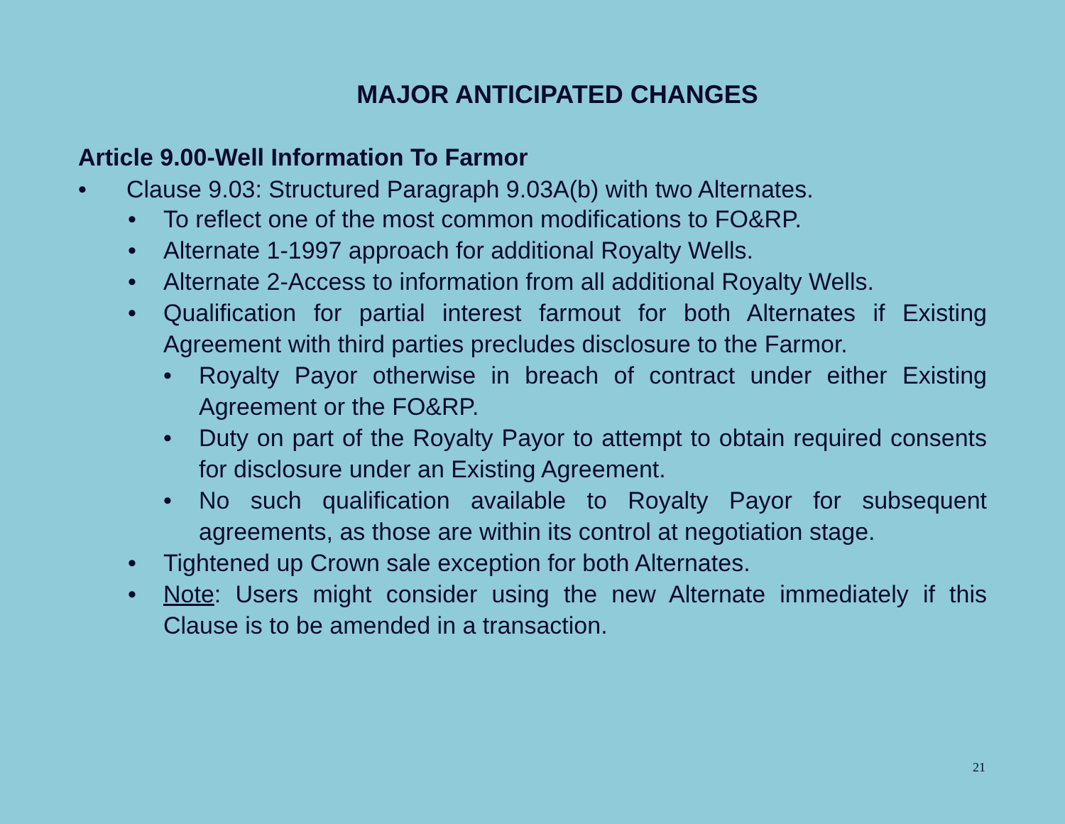MAJOR ANTICIPATED CHANGES
Article 9.00-Well Information To Farmor
• Clause 9.03: Structured Paragraph 9.03A(b) with two Alternates.
• To reflect one of the most common modifications to FO&RP.
• Alternate 1-1997 approach for additional Royalty Wells.
• Alternate 2-Access to information from all additional Royalty Wells.
• Qualification for partial interest farmout for both Alternates if Existing Agreement with third parties precludes disclosure to the Farmor.
• Royalty Payor otherwise in breach of contract under either Existing Agreement or the FO&RP.
• Duty on part of the Royalty Payor to attempt to obtain required consents for disclosure under an Existing Agreement.
• No such qualification available to Royalty Payor for subsequent agreements, as those are within its control at negotiation stage.
• Tightened up Crown sale exception for both Alternates.
• Note: Users might consider using the new Alternate immediately if this Clause is to be amended in a transaction.
21